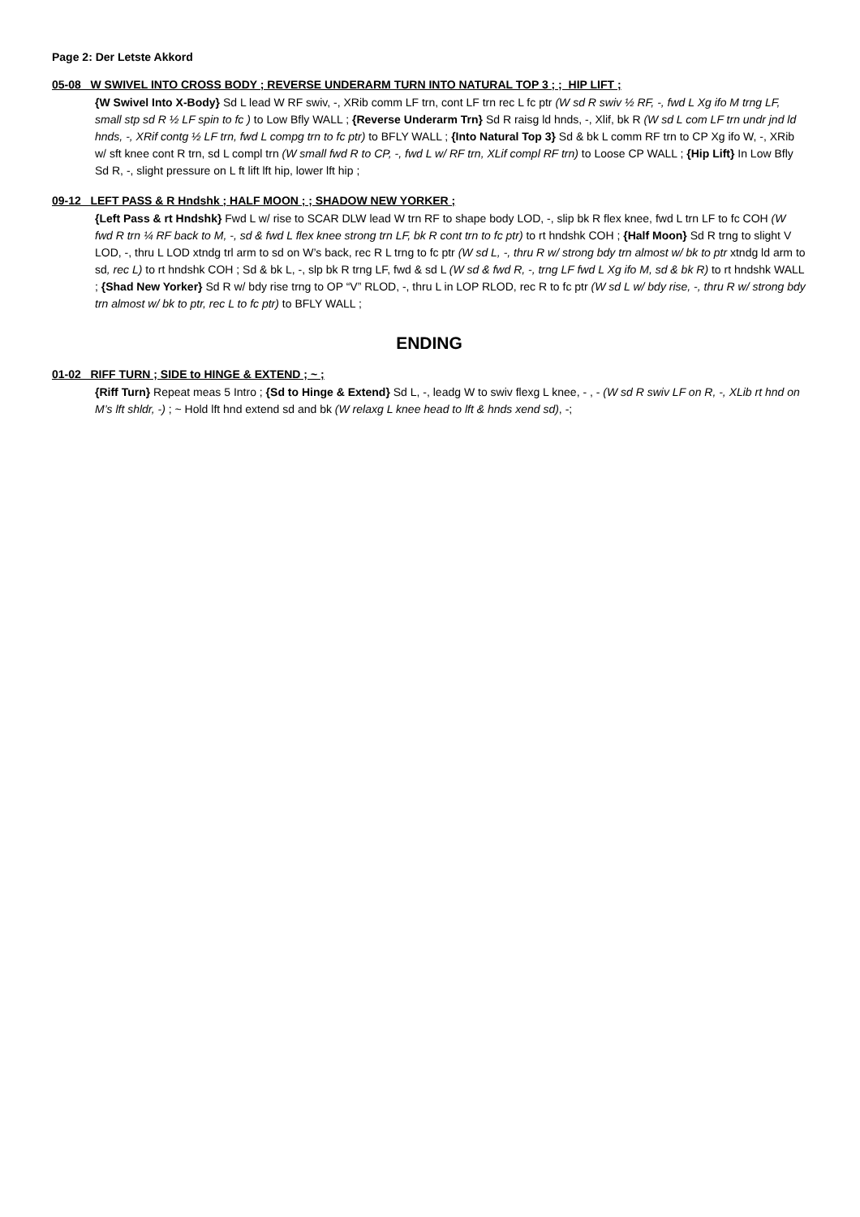Page 2: Der Letste Akkord
05-08 W SWIVEL INTO CROSS BODY ; REVERSE UNDERARM TURN INTO NATURAL TOP 3 ; ; HIP LIFT ;
{W Swivel Into X-Body} Sd L lead W RF swiv, -, XRib comm LF trn, cont LF trn rec L fc ptr (W sd R swiv ½ RF, -, fwd L Xg ifo M trng LF, small stp sd R ½ LF spin to fc ) to Low Bfly WALL ; {Reverse Underarm Trn} Sd R raisg ld hnds, -, Xlif, bk R (W sd L com LF trn undr jnd ld hnds, -, XRif contg ½ LF trn, fwd L compg trn to fc ptr) to BFLY WALL ; {Into Natural Top 3} Sd & bk L comm RF trn to CP Xg ifo W, -, XRib w/ sft knee cont R trn, sd L compl trn (W small fwd R to CP, -, fwd L w/ RF trn, XLif compl RF trn) to Loose CP WALL ; {Hip Lift} In Low Bfly Sd R, -, slight pressure on L ft lift lft hip, lower lft hip ;
09-12 LEFT PASS & R Hndshk ; HALF MOON ; ; SHADOW NEW YORKER ;
{Left Pass & rt Hndshk} Fwd L w/ rise to SCAR DLW lead W trn RF to shape body LOD, -, slip bk R flex knee, fwd L trn LF to fc COH (W fwd R trn ¼ RF back to M, -, sd & fwd L flex knee strong trn LF, bk R cont trn to fc ptr) to rt hndshk COH ; {Half Moon} Sd R trng to slight V LOD, -, thru L LOD xtndg trl arm to sd on W’s back, rec R L trng to fc ptr (W sd L, -, thru R w/ strong bdy trn almost w/ bk to ptr xtndg ld arm to sd, rec L) to rt hndshk COH ; Sd & bk L, -, slp bk R trng LF, fwd & sd L (W sd & fwd R, -, trng LF fwd L Xg ifo M, sd & bk R) to rt hndshk WALL ; {Shad New Yorker} Sd R w/ bdy rise trng to OP “V” RLOD, -, thru L in LOP RLOD, rec R to fc ptr (W sd L w/ bdy rise, -, thru R w/ strong bdy trn almost w/ bk to ptr, rec L to fc ptr) to BFLY WALL ;
ENDING
01-02 RIFF TURN ; SIDE to HINGE & EXTEND ; ~ ;
{Riff Turn} Repeat meas 5 Intro ; {Sd to Hinge & Extend} Sd L, -, leadg W to swiv flexg L knee, - , - (W sd R swiv LF on R, -, XLib rt hnd on M’s lft shldr, -) ; ~ Hold lft hnd extend sd and bk (W relaxg L knee head to lft & hnds xend sd), -;